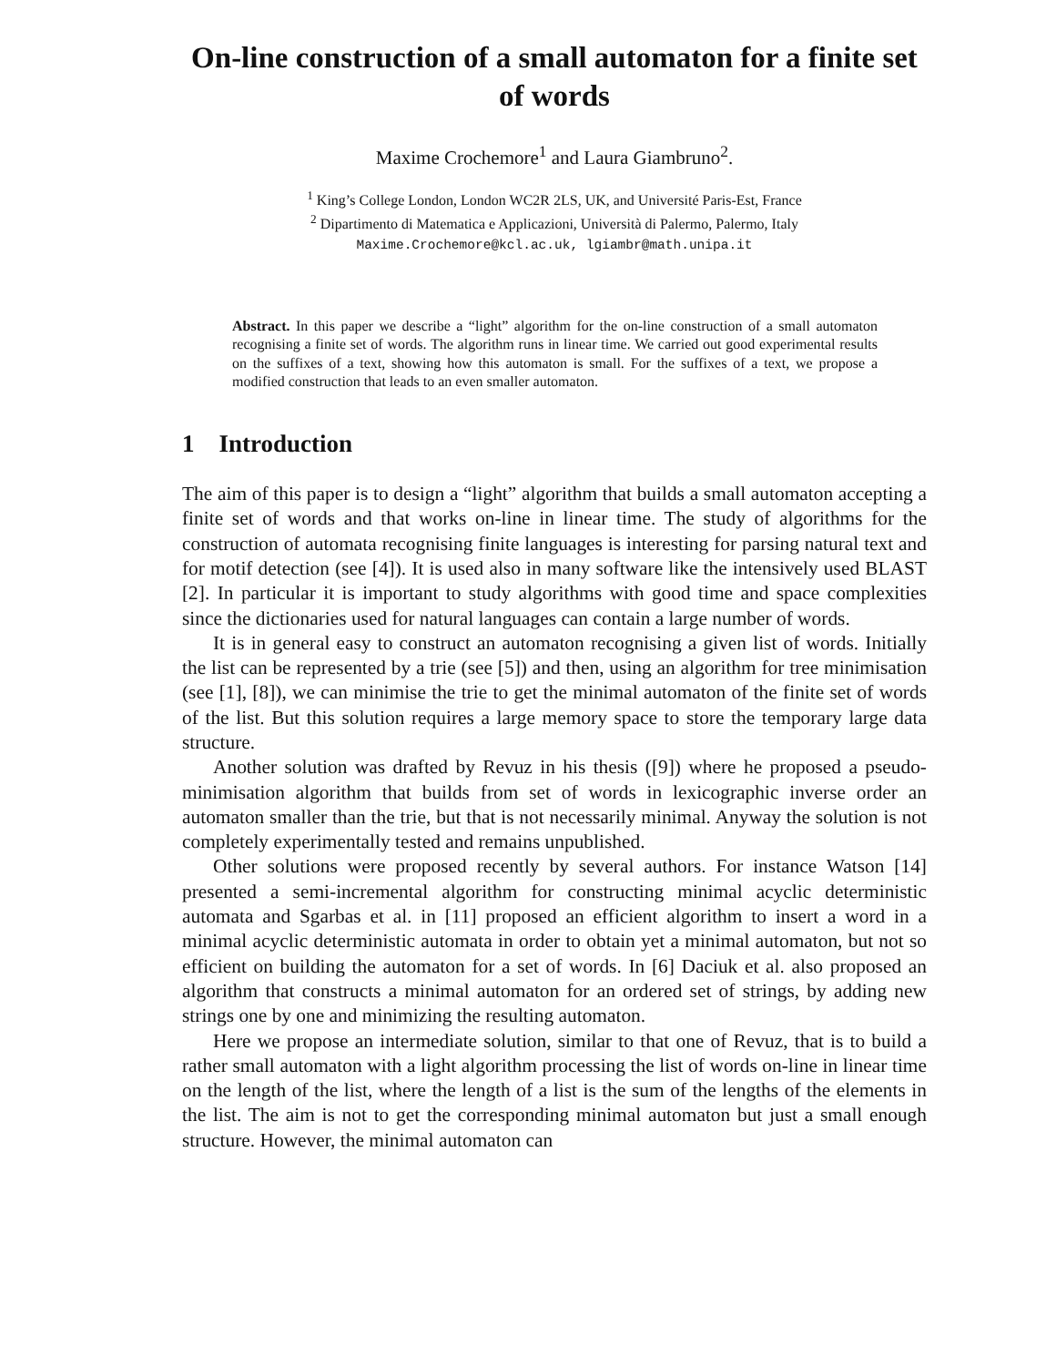On-line construction of a small automaton for a finite set of words
Maxime Crochemore<sup>1</sup> and Laura Giambruno<sup>2</sup>.
<sup>1</sup> King’s College London, London WC2R 2LS, UK, and Université Paris-Est, France
<sup>2</sup> Dipartimento di Matematica e Applicazioni, Università di Palermo, Palermo, Italy
Maxime.Crochemore@kcl.ac.uk, lgiambr@math.unipa.it
Abstract. In this paper we describe a “light” algorithm for the on-line construction of a small automaton recognising a finite set of words. The algorithm runs in linear time. We carried out good experimental results on the suffixes of a text, showing how this automaton is small. For the suffixes of a text, we propose a modified construction that leads to an even smaller automaton.
1 Introduction
The aim of this paper is to design a “light” algorithm that builds a small automaton accepting a finite set of words and that works on-line in linear time. The study of algorithms for the construction of automata recognising finite languages is interesting for parsing natural text and for motif detection (see [4]). It is used also in many software like the intensively used BLAST [2]. In particular it is important to study algorithms with good time and space complexities since the dictionaries used for natural languages can contain a large number of words.
It is in general easy to construct an automaton recognising a given list of words. Initially the list can be represented by a trie (see [5]) and then, using an algorithm for tree minimisation (see [1], [8]), we can minimise the trie to get the minimal automaton of the finite set of words of the list. But this solution requires a large memory space to store the temporary large data structure.
Another solution was drafted by Revuz in his thesis ([9]) where he proposed a pseudo-minimisation algorithm that builds from set of words in lexicographic inverse order an automaton smaller than the trie, but that is not necessarily minimal. Anyway the solution is not completely experimentally tested and remains unpublished.
Other solutions were proposed recently by several authors. For instance Watson [14] presented a semi-incremental algorithm for constructing minimal acyclic deterministic automata and Sgarbas et al. in [11] proposed an efficient algorithm to insert a word in a minimal acyclic deterministic automata in order to obtain yet a minimal automaton, but not so efficient on building the automaton for a set of words. In [6] Daciuk et al. also proposed an algorithm that constructs a minimal automaton for an ordered set of strings, by adding new strings one by one and minimizing the resulting automaton.
Here we propose an intermediate solution, similar to that one of Revuz, that is to build a rather small automaton with a light algorithm processing the list of words on-line in linear time on the length of the list, where the length of a list is the sum of the lengths of the elements in the list. The aim is not to get the corresponding minimal automaton but just a small enough structure. However, the minimal automaton can